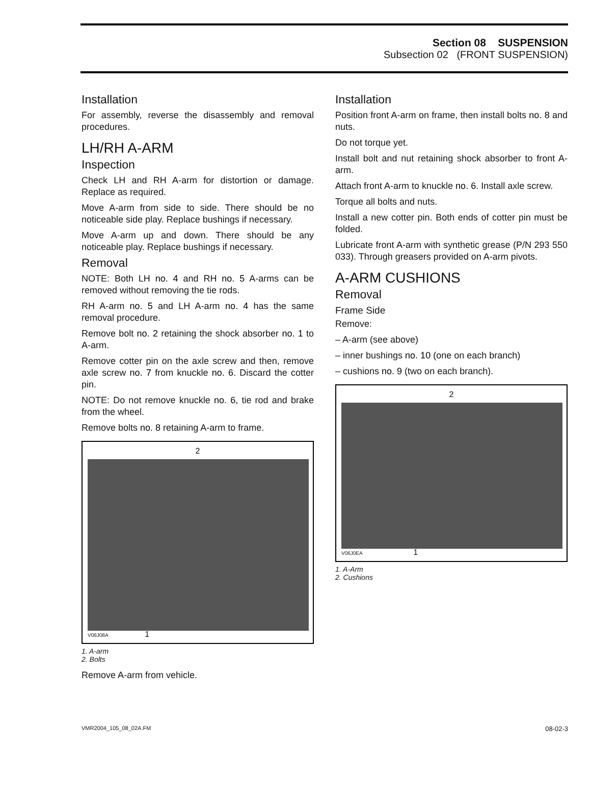Section 08 SUSPENSION
Subsection 02 (FRONT SUSPENSION)
Installation
For assembly, reverse the disassembly and removal procedures.
LH/RH A-ARM
Inspection
Check LH and RH A-arm for distortion or damage. Replace as required.
Move A-arm from side to side. There should be no noticeable side play. Replace bushings if necessary.
Move A-arm up and down. There should be any noticeable play. Replace bushings if necessary.
Removal
NOTE: Both LH no. 4 and RH no. 5 A-arms can be removed without removing the tie rods.
RH A-arm no. 5 and LH A-arm no. 4 has the same removal procedure.
Remove bolt no. 2 retaining the shock absorber no. 1 to A-arm.
Remove cotter pin on the axle screw and then, remove axle screw no. 7 from knuckle no. 6. Discard the cotter pin.
NOTE: Do not remove knuckle no. 6, tie rod and brake from the wheel.
Remove bolts no. 8 retaining A-arm to frame.
2
V06J08A 1
1. A-arm
2. Bolts
Remove A-arm from vehicle.
Installation
Position front A-arm on frame, then install bolts no. 8 and nuts.
Do not torque yet.
Install bolt and nut retaining shock absorber to front A-arm.
Attach front A-arm to knuckle no. 6. Install axle screw.
Torque all bolts and nuts.
Install a new cotter pin. Both ends of cotter pin must be folded.
Lubricate front A-arm with synthetic grease (P/N 293 550 033). Through greasers provided on A-arm pivots.
A-ARM CUSHIONS
Removal
Frame Side
Remove:
– A-arm (see above)
– inner bushings no. 10 (one on each branch)
– cushions no. 9 (two on each branch).
2
V06J0EA 1
1. A-Arm
2. Cushions
VMR2004_105_08_02A.FM 08-02-3